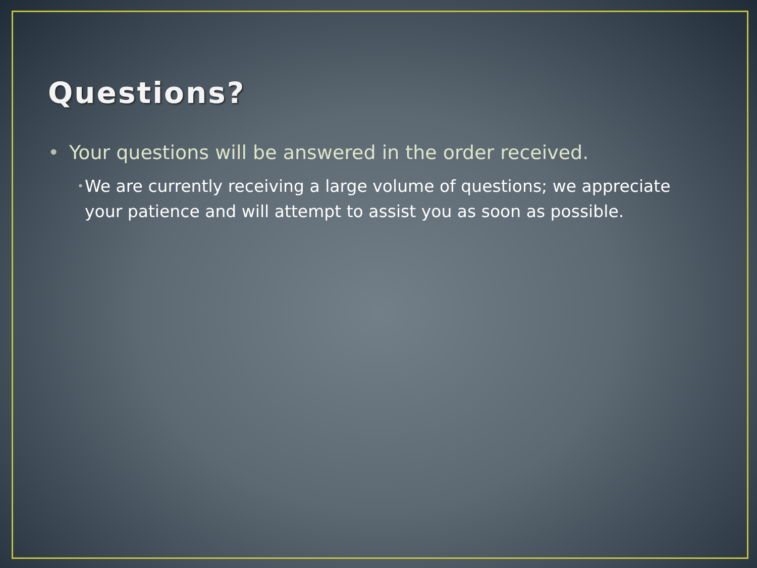Questions?
• Your questions will be answered in the order received.
• We are currently receiving a large volume of questions; we appreciate your patience and will attempt to assist you as soon as possible.